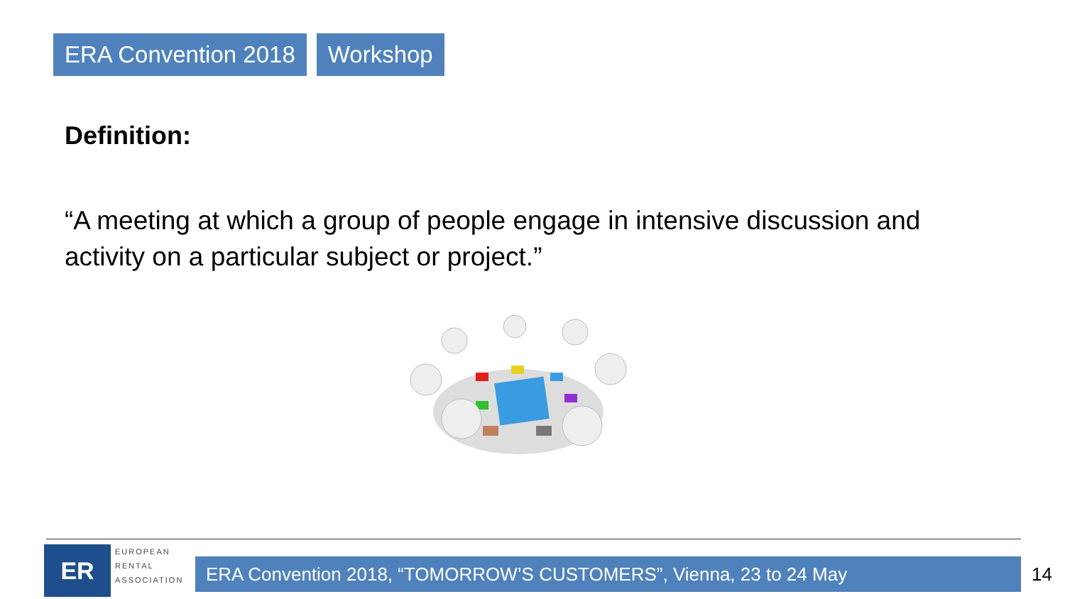ERA Convention 2018 Workshop
Definition:
“A meeting at which a group of people engage in intensive discussion and activity on a particular subject or project.”
ER
EUROPEAN
RENTAL
ASSOCIATION
ERA Convention 2018, “TOMORROW’S CUSTOMERS”, Vienna, 23 to 24 May 14